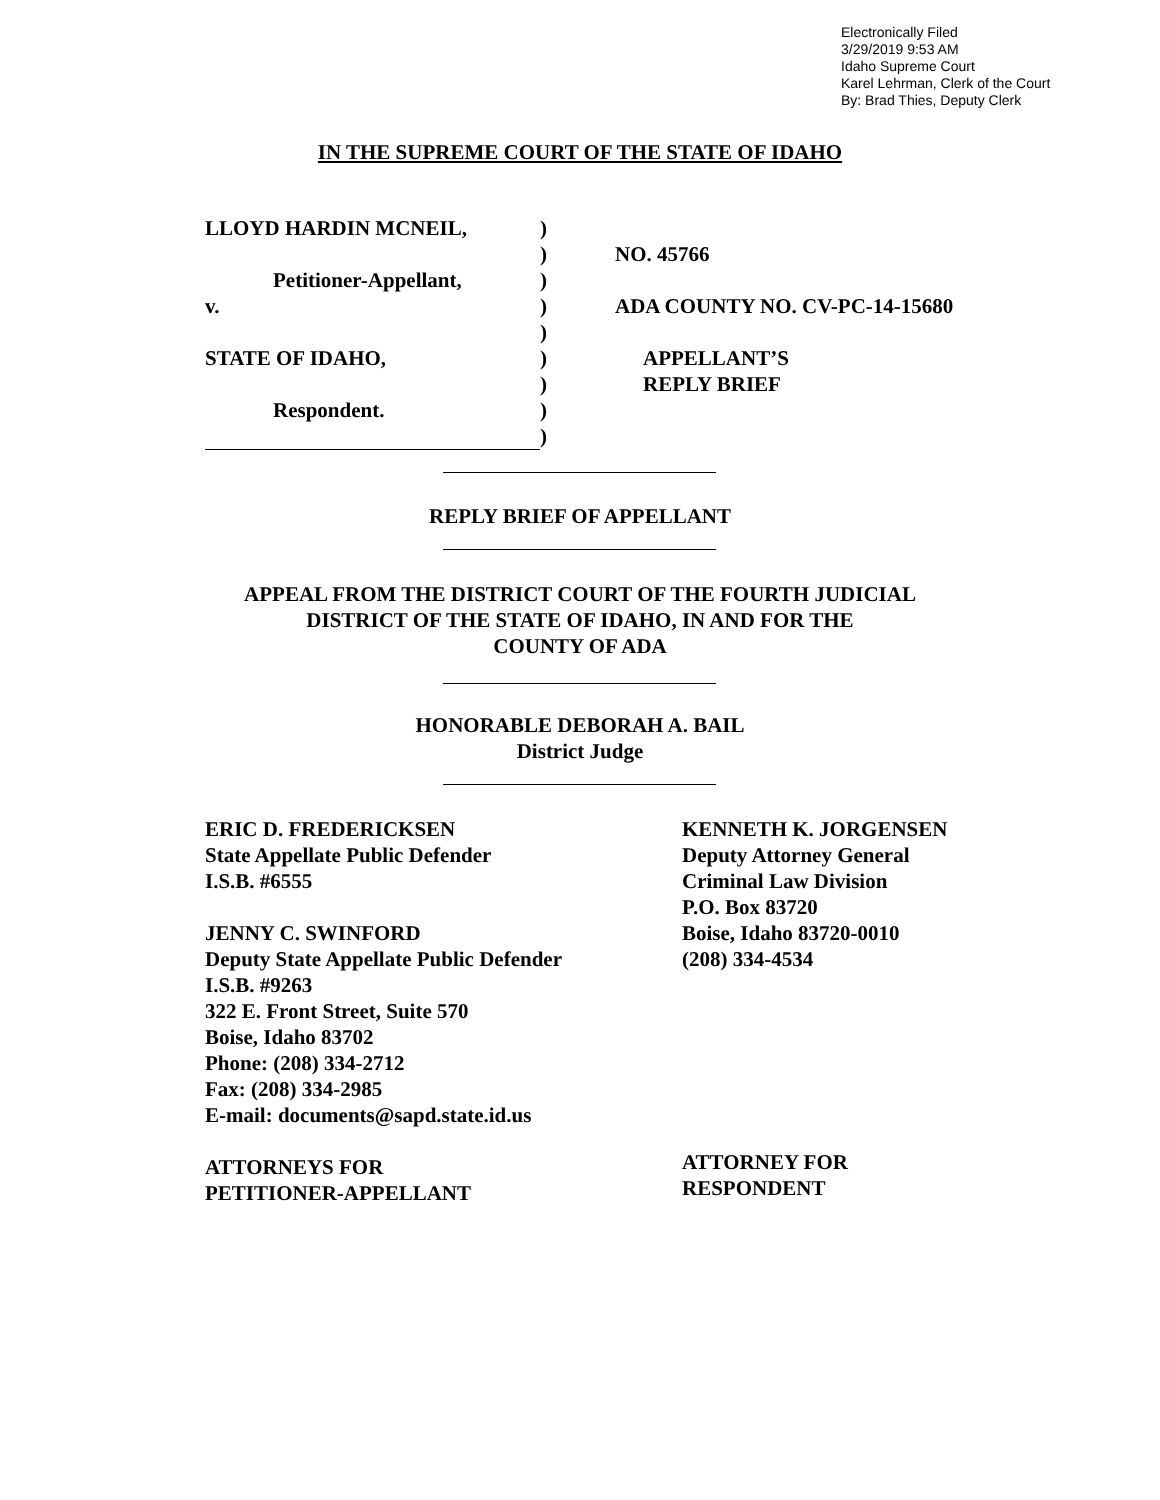Electronically Filed
3/29/2019 9:53 AM
Idaho Supreme Court
Karel Lehrman, Clerk of the Court
By: Brad Thies, Deputy Clerk
IN THE SUPREME COURT OF THE STATE OF IDAHO
| LLOYD HARDIN MCNEIL, | ) | |
| | ) | NO. 45766 |
| Petitioner-Appellant, | ) | |
| v. | ) | ADA COUNTY NO. CV-PC-14-15680 |
| | ) | |
| STATE OF IDAHO, | ) | APPELLANT’S |
| | ) | REPLY BRIEF |
| Respondent. | ) | |
| | ) | |
REPLY BRIEF OF APPELLANT
APPEAL FROM THE DISTRICT COURT OF THE FOURTH JUDICIAL
DISTRICT OF THE STATE OF IDAHO, IN AND FOR THE
COUNTY OF ADA
HONORABLE DEBORAH A. BAIL
District Judge
ERIC D. FREDERICKSEN
State Appellate Public Defender
I.S.B. #6555
JENNY C. SWINFORD
Deputy State Appellate Public Defender
I.S.B. #9263
322 E. Front Street, Suite 570
Boise, Idaho 83702
Phone: (208) 334-2712
Fax: (208) 334-2985
E-mail: documents@sapd.state.id.us
ATTORNEYS FOR
PETITIONER-APPELLANT
KENNETH K. JORGENSEN
Deputy Attorney General
Criminal Law Division
P.O. Box 83720
Boise, Idaho 83720-0010
(208) 334-4534
ATTORNEY FOR
RESPONDENT